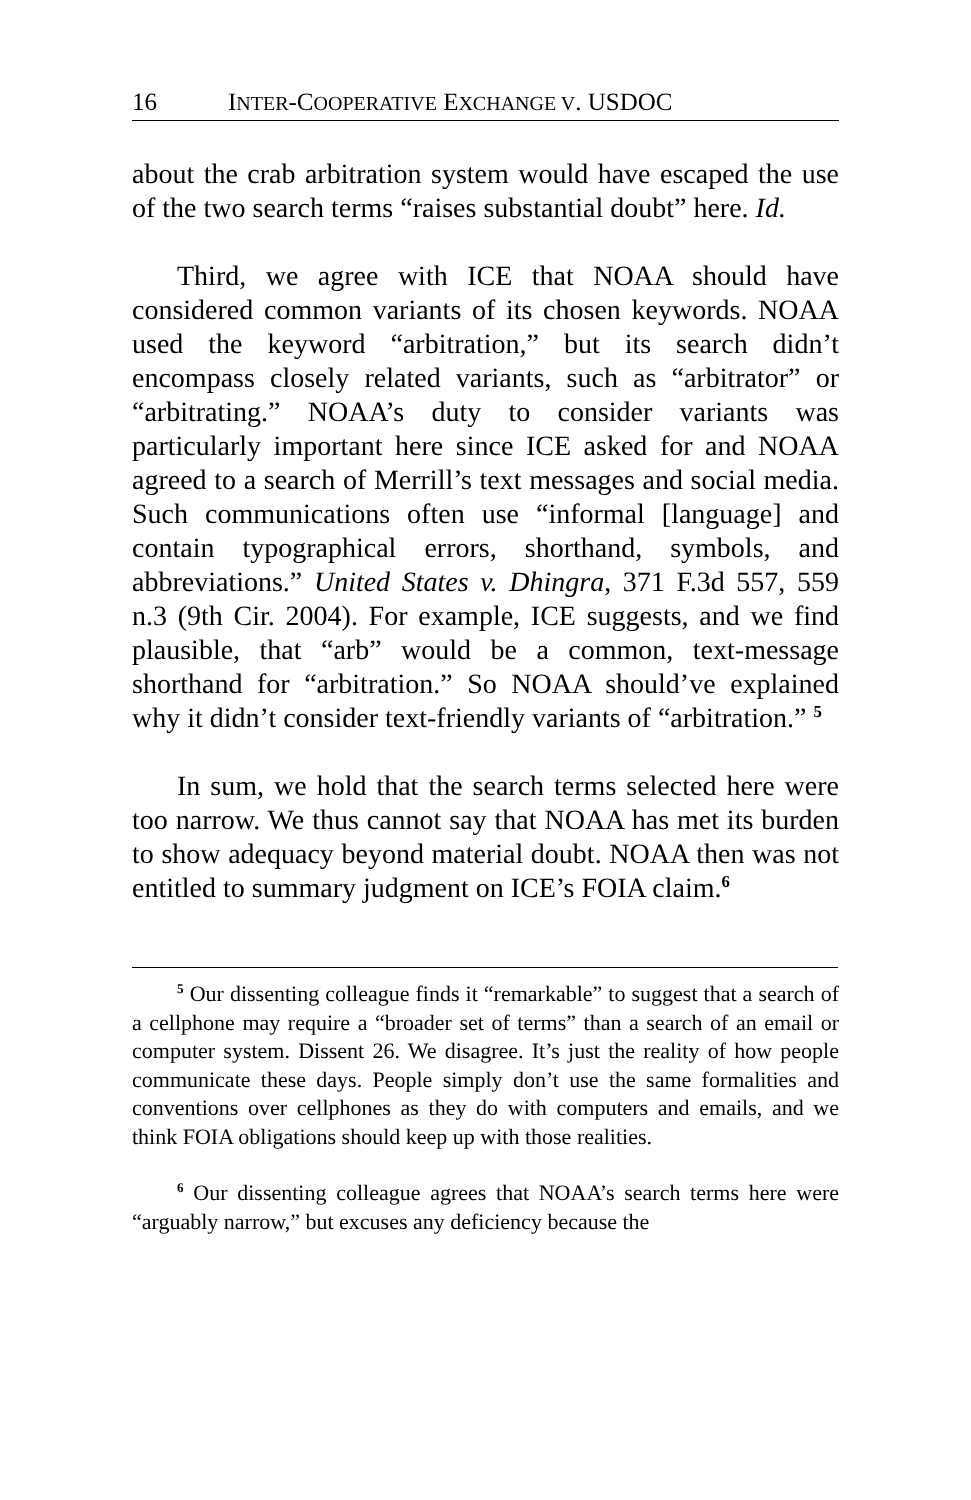16 INTER-COOPERATIVE EXCHANGE V. USDOC
about the crab arbitration system would have escaped the use of the two search terms “raises substantial doubt” here. Id.
Third, we agree with ICE that NOAA should have considered common variants of its chosen keywords. NOAA used the keyword “arbitration,” but its search didn’t encompass closely related variants, such as “arbitrator” or “arbitrating.” NOAA’s duty to consider variants was particularly important here since ICE asked for and NOAA agreed to a search of Merrill’s text messages and social media. Such communications often use “informal [language] and contain typographical errors, shorthand, symbols, and abbreviations.” United States v. Dhingra, 371 F.3d 557, 559 n.3 (9th Cir. 2004). For example, ICE suggests, and we find plausible, that “arb” would be a common, text-message shorthand for “arbitration.” So NOAA should’ve explained why it didn’t consider text-friendly variants of “arbitration.” <sup>5</sup>
In sum, we hold that the search terms selected here were too narrow. We thus cannot say that NOAA has met its burden to show adequacy beyond material doubt. NOAA then was not entitled to summary judgment on ICE’s FOIA claim.<sup>6</sup>
<sup>5</sup> Our dissenting colleague finds it “remarkable” to suggest that a search of a cellphone may require a “broader set of terms” than a search of an email or computer system. Dissent 26. We disagree. It’s just the reality of how people communicate these days. People simply don’t use the same formalities and conventions over cellphones as they do with computers and emails, and we think FOIA obligations should keep up with those realities.
<sup>6</sup> Our dissenting colleague agrees that NOAA’s search terms here were “arguably narrow,” but excuses any deficiency because the